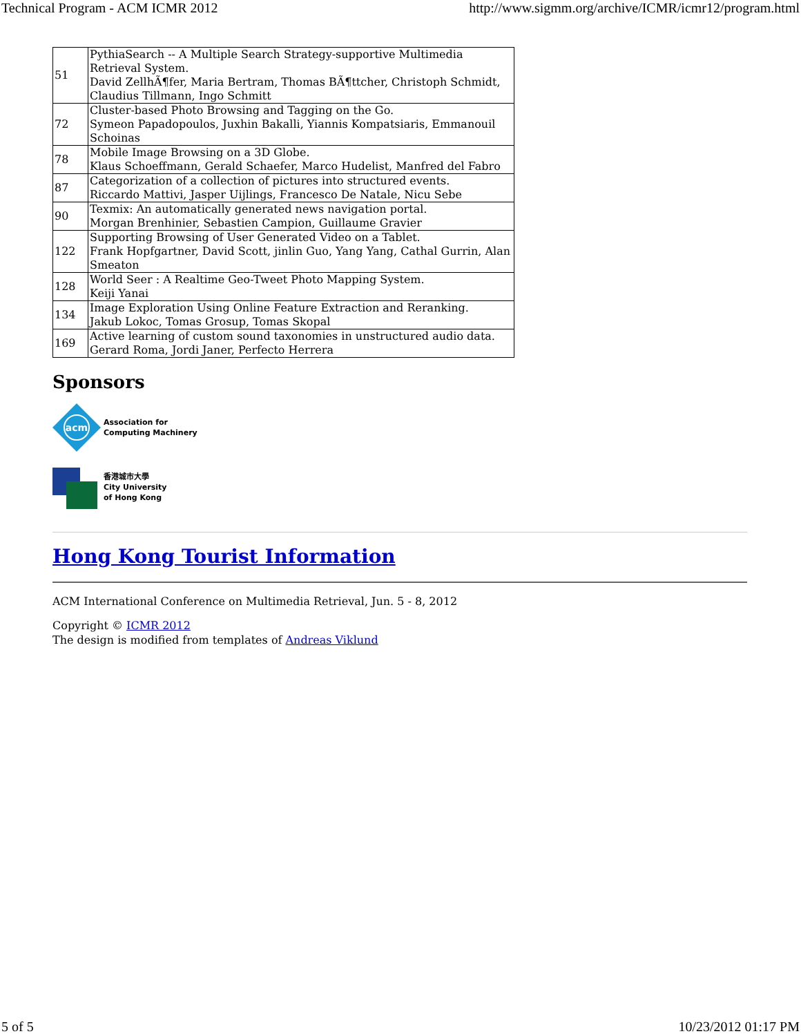Technical Program - ACM ICMR 2012 http://www.sigmm.org/archive/ICMR/icmr12/program.html
| 51 | PythiaSearch -- A Multiple Search Strategy-supportive Multimedia Retrieval System. David ZellhÃ¶fer, Maria Bertram, Thomas BÃ¶ttcher, Christoph Schmidt, Claudius Tillmann, Ingo Schmitt |
| 72 | Cluster-based Photo Browsing and Tagging on the Go. Symeon Papadopoulos, Juxhin Bakalli, Yiannis Kompatsiaris, Emmanouil Schoinas |
| 78 | Mobile Image Browsing on a 3D Globe. Klaus Schoeffmann, Gerald Schaefer, Marco Hudelist, Manfred del Fabro |
| 87 | Categorization of a collection of pictures into structured events. Riccardo Mattivi, Jasper Uijlings, Francesco De Natale, Nicu Sebe |
| 90 | Texmix: An automatically generated news navigation portal. Morgan Brenhinier, Sebastien Campion, Guillaume Gravier |
| 122 | Supporting Browsing of User Generated Video on a Tablet. Frank Hopfgartner, David Scott, jinlin Guo, Yang Yang, Cathal Gurrin, Alan Smeaton |
| 128 | World Seer : A Realtime Geo-Tweet Photo Mapping System. Keiji Yanai |
| 134 | Image Exploration Using Online Feature Extraction and Reranking. Jakub Lokoc, Tomas Grosup, Tomas Skopal |
| 169 | Active learning of custom sound taxonomies in unstructured audio data. Gerard Roma, Jordi Janer, Perfecto Herrera |
Sponsors
acm
Association for
Computing Machinery
香港城市大學
City University
of Hong Kong
Hong Kong Tourist Information
ACM International Conference on Multimedia Retrieval, Jun. 5 - 8, 2012
Copyright © ICMR 2012
The design is modified from templates of Andreas Viklund
5 of 5 10/23/2012 01:17 PM